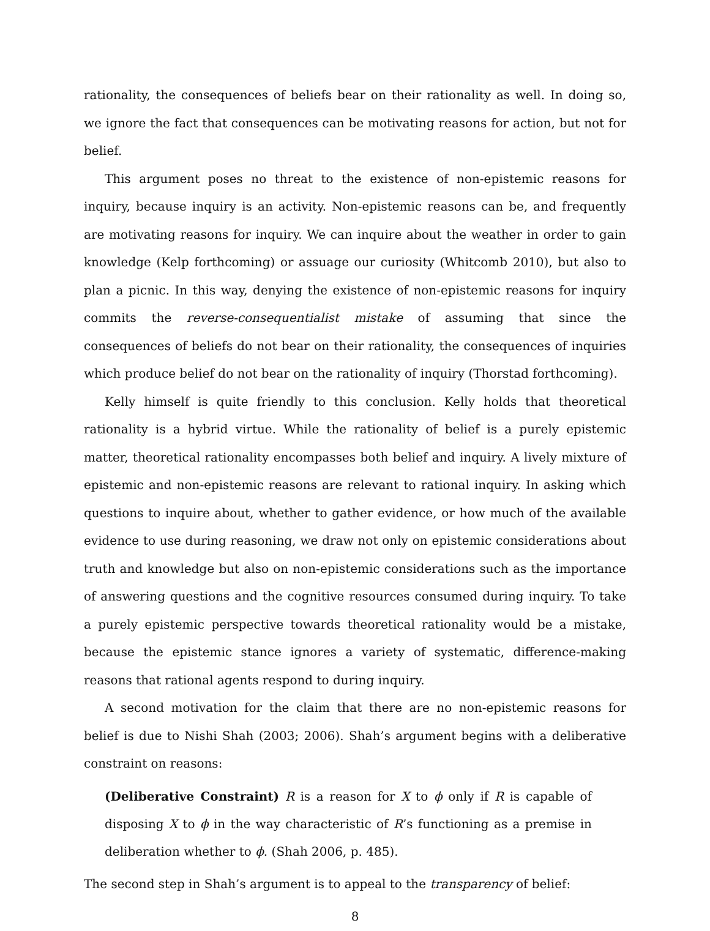rationality, the consequences of beliefs bear on their rationality as well. In doing so, we ignore the fact that consequences can be motivating reasons for action, but not for belief.
This argument poses no threat to the existence of non-epistemic reasons for inquiry, because inquiry is an activity. Non-epistemic reasons can be, and frequently are motivating reasons for inquiry. We can inquire about the weather in order to gain knowledge (Kelp forthcoming) or assuage our curiosity (Whitcomb 2010), but also to plan a picnic. In this way, denying the existence of non-epistemic reasons for inquiry commits the reverse-consequentialist mistake of assuming that since the consequences of beliefs do not bear on their rationality, the consequences of inquiries which produce belief do not bear on the rationality of inquiry (Thorstad forthcoming).
Kelly himself is quite friendly to this conclusion. Kelly holds that theoretical rationality is a hybrid virtue. While the rationality of belief is a purely epistemic matter, theoretical rationality encompasses both belief and inquiry. A lively mixture of epistemic and non-epistemic reasons are relevant to rational inquiry. In asking which questions to inquire about, whether to gather evidence, or how much of the available evidence to use during reasoning, we draw not only on epistemic considerations about truth and knowledge but also on non-epistemic considerations such as the importance of answering questions and the cognitive resources consumed during inquiry. To take a purely epistemic perspective towards theoretical rationality would be a mistake, because the epistemic stance ignores a variety of systematic, difference-making reasons that rational agents respond to during inquiry.
A second motivation for the claim that there are no non-epistemic reasons for belief is due to Nishi Shah (2003; 2006). Shah’s argument begins with a deliberative constraint on reasons:
(Deliberative Constraint) R is a reason for X to ϕ only if R is capable of disposing X to ϕ in the way characteristic of R’s functioning as a premise in deliberation whether to ϕ. (Shah 2006, p. 485).
The second step in Shah’s argument is to appeal to the transparency of belief:
8